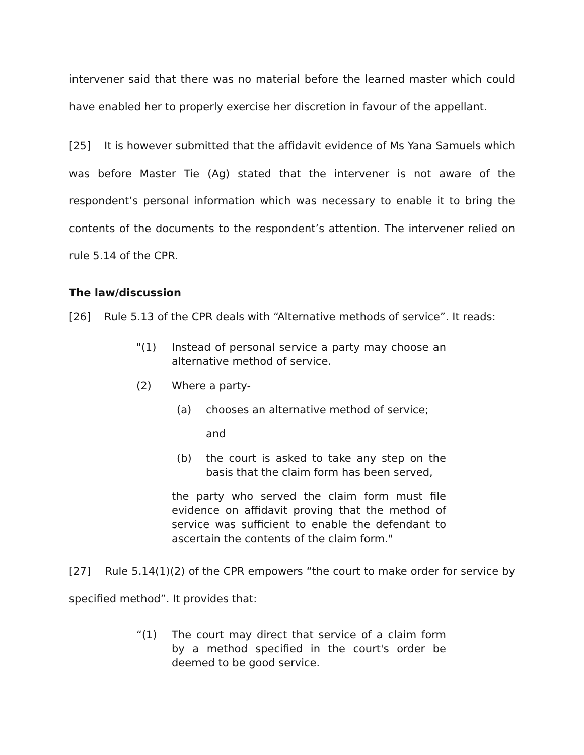intervener said that there was no material before the learned master which could have enabled her to properly exercise her discretion in favour of the appellant.
[25] It is however submitted that the affidavit evidence of Ms Yana Samuels which was before Master Tie (Ag) stated that the intervener is not aware of the respondent’s personal information which was necessary to enable it to bring the contents of the documents to the respondent’s attention. The intervener relied on rule 5.14 of the CPR.
The law/discussion
[26] Rule 5.13 of the CPR deals with “Alternative methods of service”. It reads:
"(1) Instead of personal service a party may choose an alternative method of service.
(2) Where a party-
(a) chooses an alternative method of service;
and
(b) the court is asked to take any step on the basis that the claim form has been served,
the party who served the claim form must file evidence on affidavit proving that the method of service was sufficient to enable the defendant to ascertain the contents of the claim form."
[27] Rule 5.14(1)(2) of the CPR empowers “the court to make order for service by specified method”. It provides that:
“(1) The court may direct that service of a claim form by a method specified in the court's order be deemed to be good service.